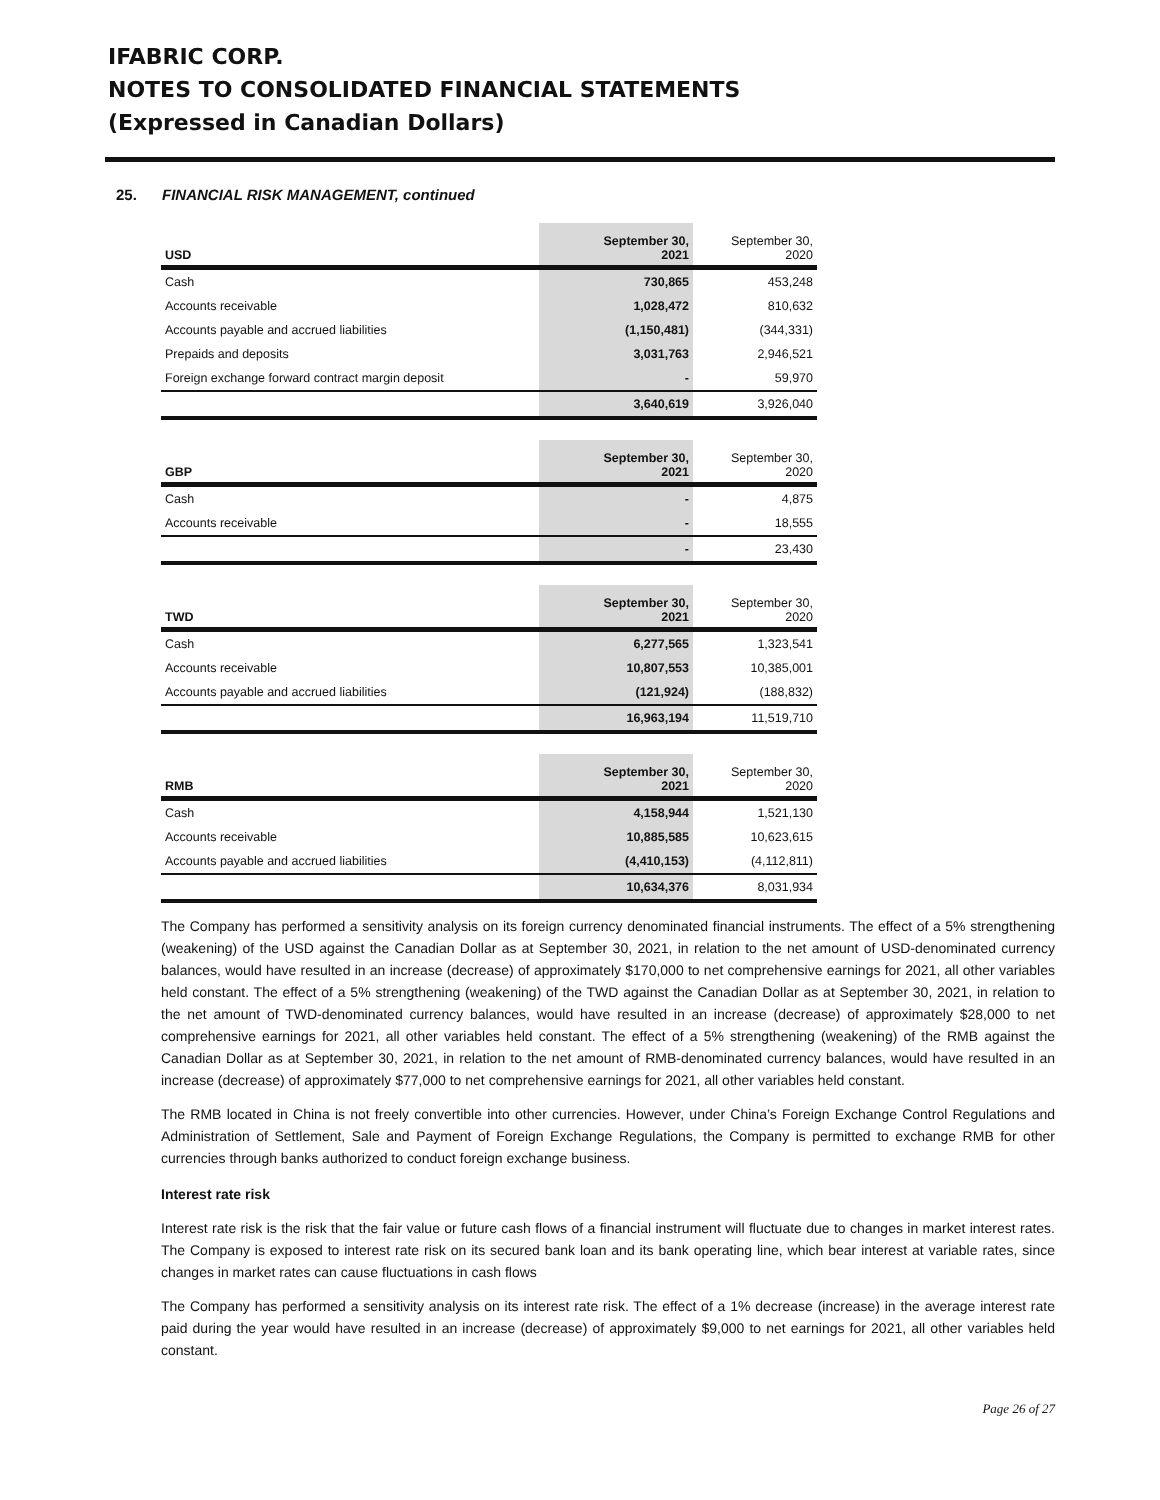IFABRIC CORP.
NOTES TO CONSOLIDATED FINANCIAL STATEMENTS
(Expressed in Canadian Dollars)
25. FINANCIAL RISK MANAGEMENT, continued
| USD | September 30, 2021 | September 30, 2020 |
| Cash | 730,865 | 453,248 |
| Accounts receivable | 1,028,472 | 810,632 |
| Accounts payable and accrued liabilities | (1,150,481) | (344,331) |
| Prepaids and deposits | 3,031,763 | 2,946,521 |
| Foreign exchange forward contract margin deposit | - | 59,970 |
| | 3,640,619 | 3,926,040 |
| GBP | September 30, 2021 | September 30, 2020 |
| Cash | - | 4,875 |
| Accounts receivable | - | 18,555 |
| | - | 23,430 |
| TWD | September 30, 2021 | September 30, 2020 |
| Cash | 6,277,565 | 1,323,541 |
| Accounts receivable | 10,807,553 | 10,385,001 |
| Accounts payable and accrued liabilities | (121,924) | (188,832) |
| | 16,963,194 | 11,519,710 |
| RMB | September 30, 2021 | September 30, 2020 |
| Cash | 4,158,944 | 1,521,130 |
| Accounts receivable | 10,885,585 | 10,623,615 |
| Accounts payable and accrued liabilities | (4,410,153) | (4,112,811) |
| | 10,634,376 | 8,031,934 |
The Company has performed a sensitivity analysis on its foreign currency denominated financial instruments. The effect of a 5% strengthening (weakening) of the USD against the Canadian Dollar as at September 30, 2021, in relation to the net amount of USD-denominated currency balances, would have resulted in an increase (decrease) of approximately $170,000 to net comprehensive earnings for 2021, all other variables held constant. The effect of a 5% strengthening (weakening) of the TWD against the Canadian Dollar as at September 30, 2021, in relation to the net amount of TWD-denominated currency balances, would have resulted in an increase (decrease) of approximately $28,000 to net comprehensive earnings for 2021, all other variables held constant. The effect of a 5% strengthening (weakening) of the RMB against the Canadian Dollar as at September 30, 2021, in relation to the net amount of RMB-denominated currency balances, would have resulted in an increase (decrease) of approximately $77,000 to net comprehensive earnings for 2021, all other variables held constant.
The RMB located in China is not freely convertible into other currencies. However, under China’s Foreign Exchange Control Regulations and Administration of Settlement, Sale and Payment of Foreign Exchange Regulations, the Company is permitted to exchange RMB for other currencies through banks authorized to conduct foreign exchange business.
Interest rate risk
Interest rate risk is the risk that the fair value or future cash flows of a financial instrument will fluctuate due to changes in market interest rates. The Company is exposed to interest rate risk on its secured bank loan and its bank operating line, which bear interest at variable rates, since changes in market rates can cause fluctuations in cash flows
The Company has performed a sensitivity analysis on its interest rate risk. The effect of a 1% decrease (increase) in the average interest rate paid during the year would have resulted in an increase (decrease) of approximately $9,000 to net earnings for 2021, all other variables held constant.
Page 26 of 27